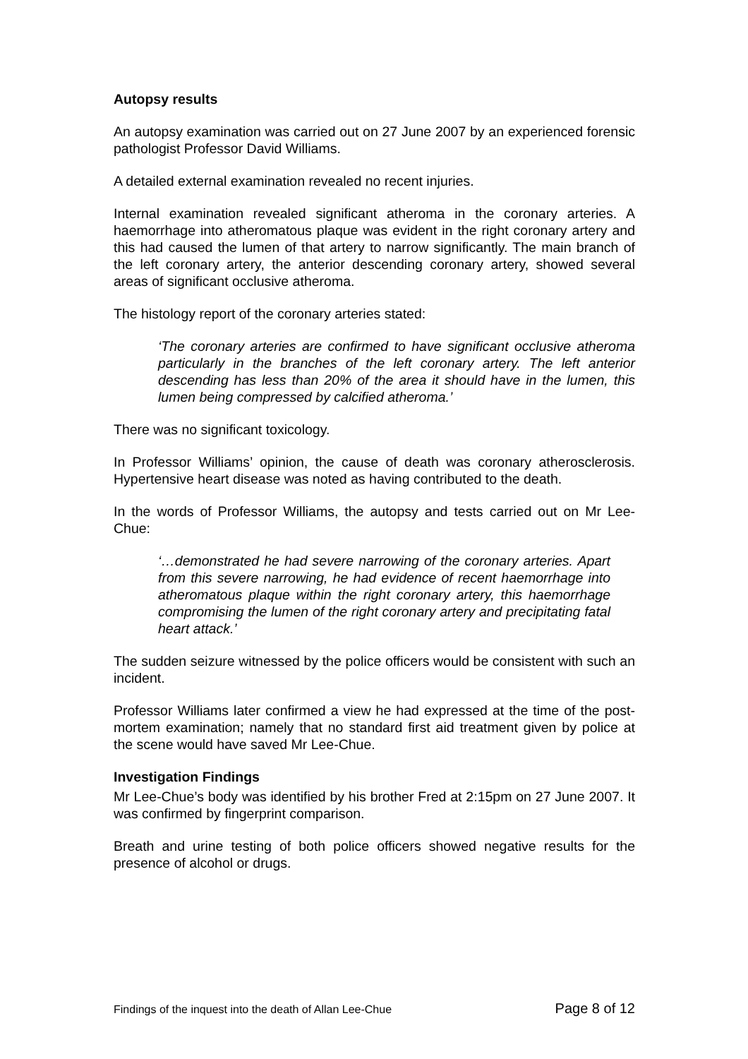Autopsy results
An autopsy examination was carried out on 27 June 2007 by an experienced forensic pathologist Professor David Williams.
A detailed external examination revealed no recent injuries.
Internal examination revealed significant atheroma in the coronary arteries. A haemorrhage into atheromatous plaque was evident in the right coronary artery and this had caused the lumen of that artery to narrow significantly. The main branch of the left coronary artery, the anterior descending coronary artery, showed several areas of significant occlusive atheroma.
The histology report of the coronary arteries stated:
‘The coronary arteries are confirmed to have significant occlusive atheroma particularly in the branches of the left coronary artery. The left anterior descending has less than 20% of the area it should have in the lumen, this lumen being compressed by calcified atheroma.’
There was no significant toxicology.
In Professor Williams’ opinion, the cause of death was coronary atherosclerosis. Hypertensive heart disease was noted as having contributed to the death.
In the words of Professor Williams, the autopsy and tests carried out on Mr Lee-Chue:
‘…demonstrated he had severe narrowing of the coronary arteries. Apart from this severe narrowing, he had evidence of recent haemorrhage into atheromatous plaque within the right coronary artery, this haemorrhage compromising the lumen of the right coronary artery and precipitating fatal heart attack.’
The sudden seizure witnessed by the police officers would be consistent with such an incident.
Professor Williams later confirmed a view he had expressed at the time of the post-mortem examination; namely that no standard first aid treatment given by police at the scene would have saved Mr Lee-Chue.
Investigation Findings
Mr Lee-Chue’s body was identified by his brother Fred at 2:15pm on 27 June 2007. It was confirmed by fingerprint comparison.
Breath and urine testing of both police officers showed negative results for the presence of alcohol or drugs.
Findings of the inquest into the death of Allan Lee-Chue Page 8 of 12